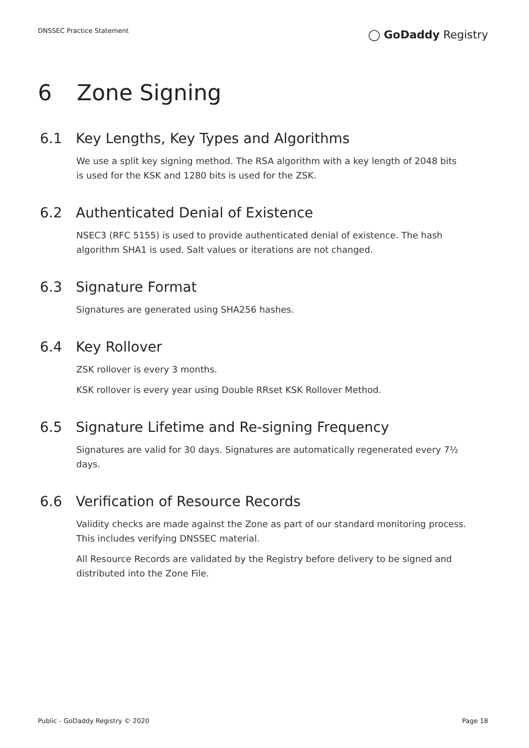DNSSEC Practice Statement
◯ GoDaddy Registry
6 Zone Signing
6.1 Key Lengths, Key Types and Algorithms
We use a split key signing method. The RSA algorithm with a key length of 2048 bits is used for the KSK and 1280 bits is used for the ZSK.
6.2 Authenticated Denial of Existence
NSEC3 (RFC 5155) is used to provide authenticated denial of existence. The hash algorithm SHA1 is used. Salt values or iterations are not changed.
6.3 Signature Format
Signatures are generated using SHA256 hashes.
6.4 Key Rollover
ZSK rollover is every 3 months.
KSK rollover is every year using Double RRset KSK Rollover Method.
6.5 Signature Lifetime and Re-signing Frequency
Signatures are valid for 30 days. Signatures are automatically regenerated every 7½ days.
6.6 Verification of Resource Records
Validity checks are made against the Zone as part of our standard monitoring process. This includes verifying DNSSEC material.
All Resource Records are validated by the Registry before delivery to be signed and distributed into the Zone File.
Public - GoDaddy Registry © 2020
Page 18